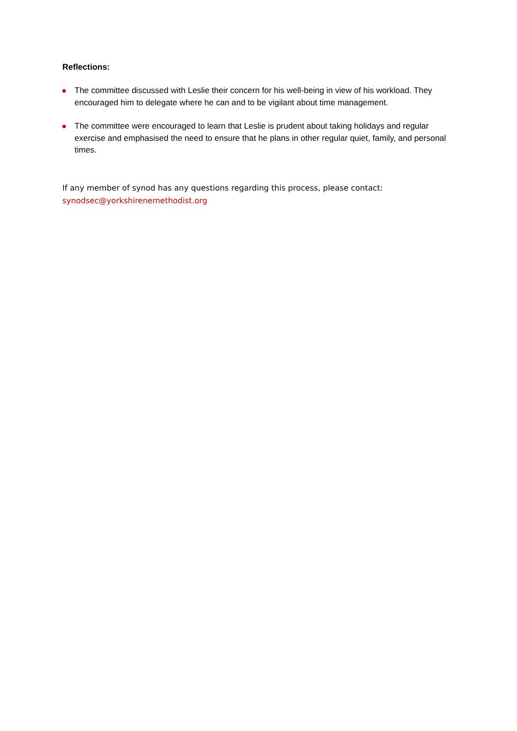Reflections:
The committee discussed with Leslie their concern for his well-being in view of his workload. They encouraged him to delegate where he can and to be vigilant about time management.
The committee were encouraged to learn that Leslie is prudent about taking holidays and regular exercise and emphasised the need to ensure that he plans in other regular quiet, family, and personal times.
If any member of synod has any questions regarding this process, please contact:
synodsec@yorkshirenemethodist.org